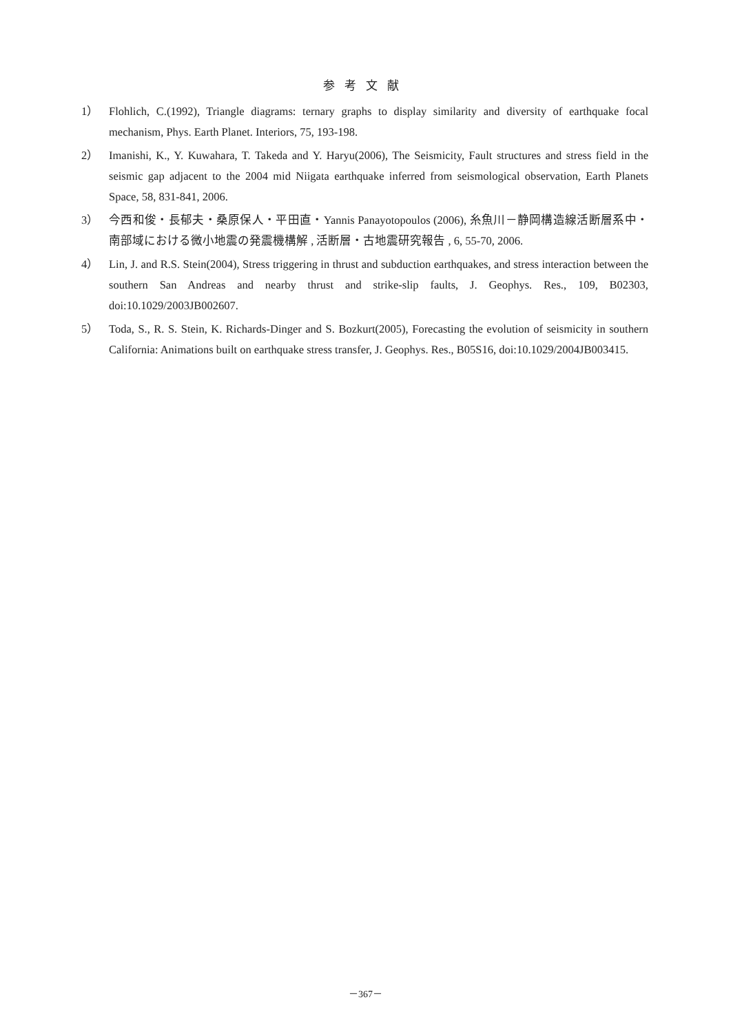参考文献
1） Flohlich, C.(1992), Triangle diagrams: ternary graphs to display similarity and diversity of earthquake focal mechanism, Phys. Earth Planet. Interiors, 75, 193-198.
2） Imanishi, K., Y. Kuwahara, T. Takeda and Y. Haryu(2006), The Seismicity, Fault structures and stress field in the seismic gap adjacent to the 2004 mid Niigata earthquake inferred from seismological observation, Earth Planets Space, 58, 831-841, 2006.
3） 今西和俊・長郁夫・桑原保人・平田直・Yannis Panayotopoulos (2006), 糸魚川－静岡構造線活断層系中・南部域における微小地震の発震機構解 , 活断層・古地震研究報告 , 6, 55-70, 2006.
4） Lin, J. and R.S. Stein(2004), Stress triggering in thrust and subduction earthquakes, and stress interaction between the southern San Andreas and nearby thrust and strike-slip faults, J. Geophys. Res., 109, B02303, doi:10.1029/2003JB002607.
5） Toda, S., R. S. Stein, K. Richards-Dinger and S. Bozkurt(2005), Forecasting the evolution of seismicity in southern California: Animations built on earthquake stress transfer, J. Geophys. Res., B05S16, doi:10.1029/2004JB003415.
－367－